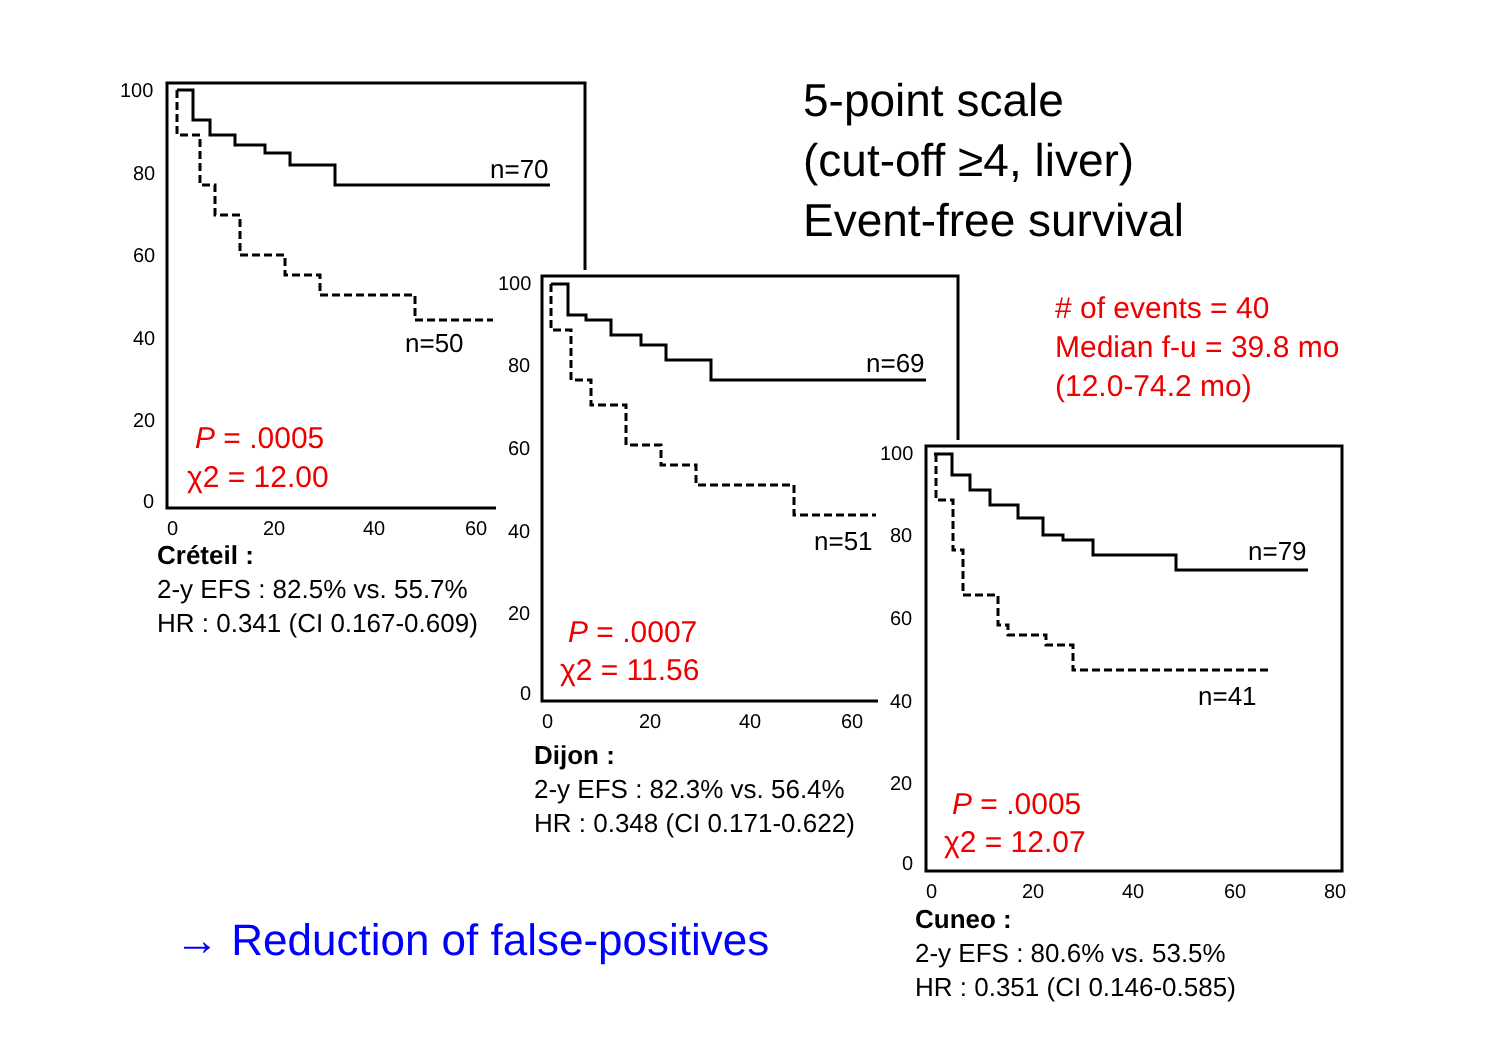5-point scale
(cut-off ≥4, liver)
Event-free survival
# of events = 40
Median f-u = 39.8 mo
(12.0-74.2 mo)
100
80
60
40
20
0
0
20
40
60
n=70
n=50
P = .0005
χ2 = 12.00
Créteil :
2-y EFS : 82.5% vs. 55.7%
HR : 0.341 (CI 0.167-0.609)
100
80
60
40
20
0
0
20
40
60
n=69
n=51
P = .0007
χ2 = 11.56
Dijon :
2-y EFS : 82.3% vs. 56.4%
HR : 0.348 (CI 0.171-0.622)
100
80
60
40
20
0
0
20
40
60
80
n=79
n=41
P = .0005
χ2 = 12.07
Cuneo :
2-y EFS : 80.6% vs. 53.5%
HR : 0.351 (CI 0.146-0.585)
→ Reduction of false-positives